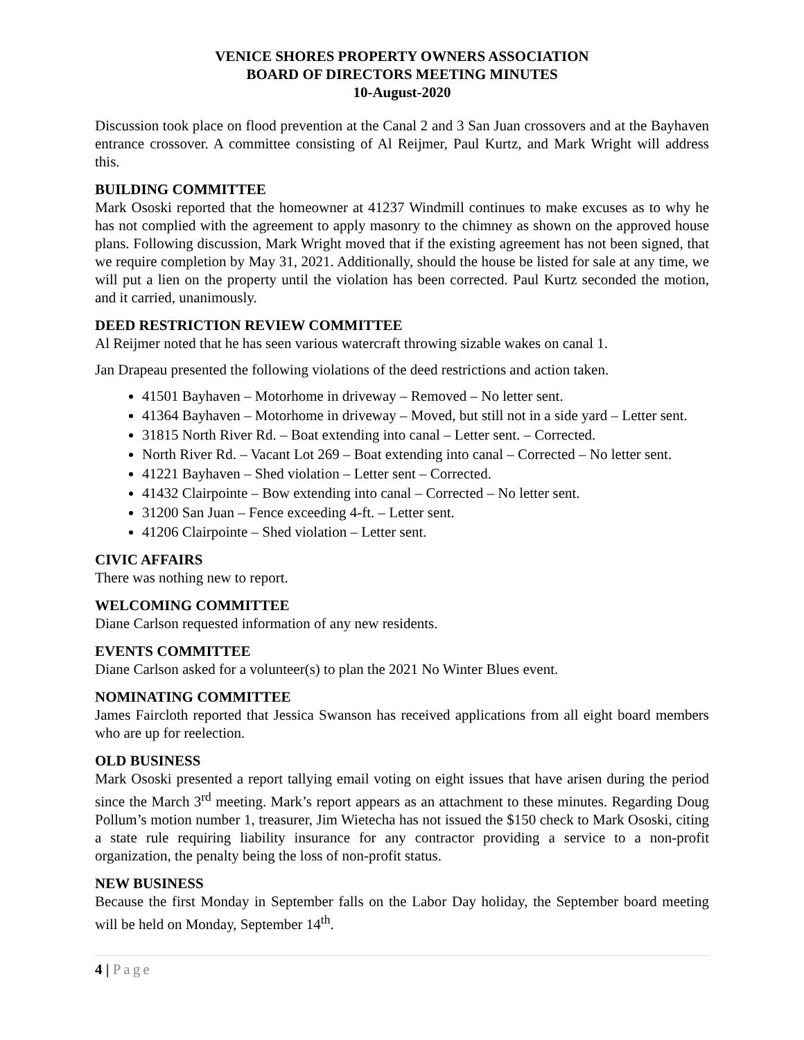VENICE SHORES PROPERTY OWNERS ASSOCIATION
BOARD OF DIRECTORS MEETING MINUTES
10-August-2020
Discussion took place on flood prevention at the Canal 2 and 3 San Juan crossovers and at the Bayhaven entrance crossover. A committee consisting of Al Reijmer, Paul Kurtz, and Mark Wright will address this.
BUILDING COMMITTEE
Mark Ososki reported that the homeowner at 41237 Windmill continues to make excuses as to why he has not complied with the agreement to apply masonry to the chimney as shown on the approved house plans. Following discussion, Mark Wright moved that if the existing agreement has not been signed, that we require completion by May 31, 2021. Additionally, should the house be listed for sale at any time, we will put a lien on the property until the violation has been corrected. Paul Kurtz seconded the motion, and it carried, unanimously.
DEED RESTRICTION REVIEW COMMITTEE
Al Reijmer noted that he has seen various watercraft throwing sizable wakes on canal 1.
Jan Drapeau presented the following violations of the deed restrictions and action taken.
41501 Bayhaven – Motorhome in driveway – Removed – No letter sent.
41364 Bayhaven – Motorhome in driveway – Moved, but still not in a side yard – Letter sent.
31815 North River Rd. – Boat extending into canal – Letter sent. – Corrected.
North River Rd. – Vacant Lot 269 – Boat extending into canal – Corrected – No letter sent.
41221 Bayhaven – Shed violation – Letter sent – Corrected.
41432 Clairpointe – Bow extending into canal – Corrected – No letter sent.
31200 San Juan – Fence exceeding 4-ft. – Letter sent.
41206 Clairpointe – Shed violation – Letter sent.
CIVIC AFFAIRS
There was nothing new to report.
WELCOMING COMMITTEE
Diane Carlson requested information of any new residents.
EVENTS COMMITTEE
Diane Carlson asked for a volunteer(s) to plan the 2021 No Winter Blues event.
NOMINATING COMMITTEE
James Faircloth reported that Jessica Swanson has received applications from all eight board members who are up for reelection.
OLD BUSINESS
Mark Ososki presented a report tallying email voting on eight issues that have arisen during the period since the March 3<sup>rd</sup> meeting. Mark’s report appears as an attachment to these minutes. Regarding Doug Pollum’s motion number 1, treasurer, Jim Wietecha has not issued the $150 check to Mark Ososki, citing a state rule requiring liability insurance for any contractor providing a service to a non-profit organization, the penalty being the loss of non-profit status.
NEW BUSINESS
Because the first Monday in September falls on the Labor Day holiday, the September board meeting will be held on Monday, September 14<sup>th</sup>.
4 | Page